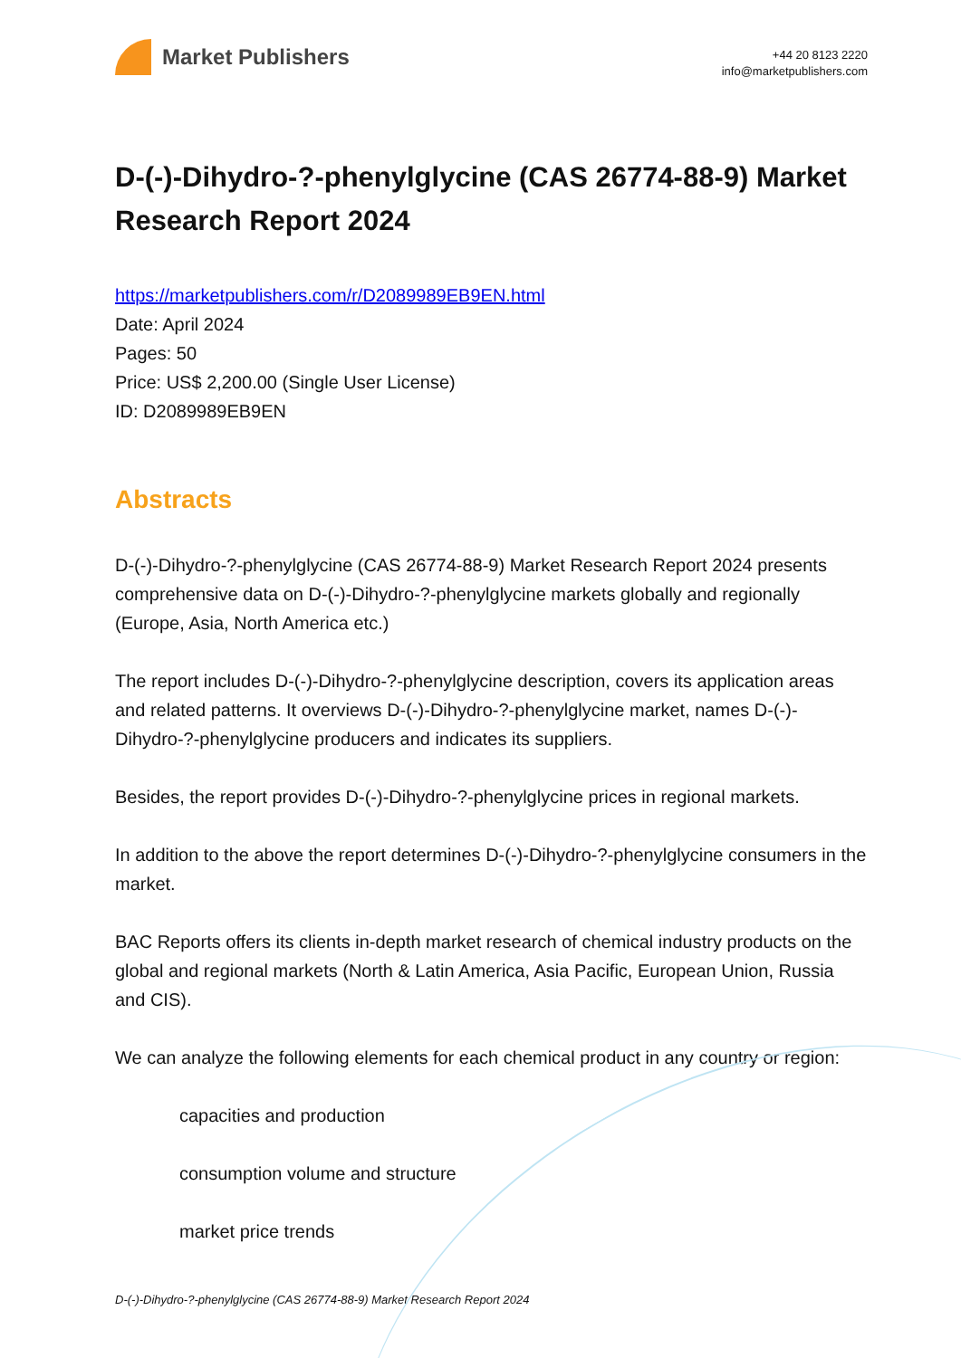Market Publishers
+44 20 8123 2220
info@marketpublishers.com
D-(-)-Dihydro-?-phenylglycine (CAS 26774-88-9) Market Research Report 2024
https://marketpublishers.com/r/D2089989EB9EN.html
Date: April 2024
Pages: 50
Price: US$ 2,200.00 (Single User License)
ID: D2089989EB9EN
Abstracts
D-(-)-Dihydro-?-phenylglycine (CAS 26774-88-9) Market Research Report 2024 presents comprehensive data on D-(-)-Dihydro-?-phenylglycine markets globally and regionally (Europe, Asia, North America etc.)
The report includes D-(-)-Dihydro-?-phenylglycine description, covers its application areas and related patterns. It overviews D-(-)-Dihydro-?-phenylglycine market, names D-(-)-Dihydro-?-phenylglycine producers and indicates its suppliers.
Besides, the report provides D-(-)-Dihydro-?-phenylglycine prices in regional markets.
In addition to the above the report determines D-(-)-Dihydro-?-phenylglycine consumers in the market.
BAC Reports offers its clients in-depth market research of chemical industry products on the global and regional markets (North & Latin America, Asia Pacific, European Union, Russia and CIS).
We can analyze the following elements for each chemical product in any country or region:
capacities and production
consumption volume and structure
market price trends
D-(-)-Dihydro-?-phenylglycine (CAS 26774-88-9) Market Research Report 2024